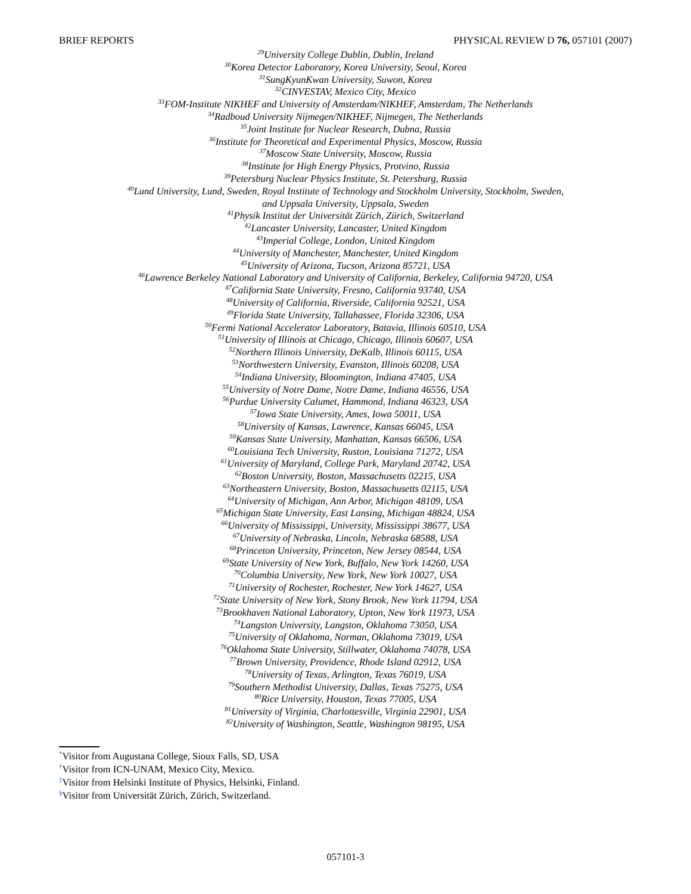BRIEF REPORTS PHYSICAL REVIEW D 76, 057101 (2007)
<sup>29</sup> University College Dublin, Dublin, Ireland
<sup>30</sup> Korea Detector Laboratory, Korea University, Seoul, Korea
<sup>31</sup> SungKyunKwan University, Suwon, Korea
<sup>32</sup>CINVESTAV, Mexico City, Mexico
<sup>33</sup>FOM-Institute NIKHEF and University of Amsterdam/NIKHEF, Amsterdam, The Netherlands
<sup>34</sup> Radboud University Nijmegen/NIKHEF, Nijmegen, The Netherlands
<sup>35</sup> Joint Institute for Nuclear Research, Dubna, Russia
<sup>36</sup> Institute for Theoretical and Experimental Physics, Moscow, Russia
<sup>37</sup> Moscow State University, Moscow, Russia
<sup>38</sup> Institute for High Energy Physics, Protvino, Russia
<sup>39</sup> Petersburg Nuclear Physics Institute, St. Petersburg, Russia
<sup>40</sup> Lund University, Lund, Sweden, Royal Institute of Technology and Stockholm University, Stockholm, Sweden,
and Uppsala University, Uppsala, Sweden
<sup>41</sup> Physik Institut der Universität Zürich, Zürich, Switzerland
<sup>42</sup> Lancaster University, Lancaster, United Kingdom
<sup>43</sup> Imperial College, London, United Kingdom
<sup>44</sup> University of Manchester, Manchester, United Kingdom
<sup>45</sup> University of Arizona, Tucson, Arizona 85721, USA
<sup>46</sup> Lawrence Berkeley National Laboratory and University of California, Berkeley, California 94720, USA
<sup>47</sup> California State University, Fresno, California 93740, USA
<sup>48</sup> University of California, Riverside, California 92521, USA
<sup>49</sup> Florida State University, Tallahassee, Florida 32306, USA
<sup>50</sup> Fermi National Accelerator Laboratory, Batavia, Illinois 60510, USA
<sup>51</sup> University of Illinois at Chicago, Chicago, Illinois 60607, USA
<sup>52</sup> Northern Illinois University, DeKalb, Illinois 60115, USA
<sup>53</sup> Northwestern University, Evanston, Illinois 60208, USA
<sup>54</sup> Indiana University, Bloomington, Indiana 47405, USA
<sup>55</sup> University of Notre Dame, Notre Dame, Indiana 46556, USA
<sup>56</sup> Purdue University Calumet, Hammond, Indiana 46323, USA
<sup>57</sup> Iowa State University, Ames, Iowa 50011, USA
<sup>58</sup> University of Kansas, Lawrence, Kansas 66045, USA
<sup>59</sup> Kansas State University, Manhattan, Kansas 66506, USA
<sup>60</sup> Louisiana Tech University, Ruston, Louisiana 71272, USA
<sup>61</sup> University of Maryland, College Park, Maryland 20742, USA
<sup>62</sup> Boston University, Boston, Massachusetts 02215, USA
<sup>63</sup> Northeastern University, Boston, Massachusetts 02115, USA
<sup>64</sup> University of Michigan, Ann Arbor, Michigan 48109, USA
<sup>65</sup> Michigan State University, East Lansing, Michigan 48824, USA
<sup>66</sup> University of Mississippi, University, Mississippi 38677, USA
<sup>67</sup> University of Nebraska, Lincoln, Nebraska 68588, USA
<sup>68</sup> Princeton University, Princeton, New Jersey 08544, USA
<sup>69</sup> State University of New York, Buffalo, New York 14260, USA
<sup>70</sup> Columbia University, New York, New York 10027, USA
<sup>71</sup> University of Rochester, Rochester, New York 14627, USA
<sup>72</sup> State University of New York, Stony Brook, New York 11794, USA
<sup>73</sup> Brookhaven National Laboratory, Upton, New York 11973, USA
<sup>74</sup> Langston University, Langston, Oklahoma 73050, USA
<sup>75</sup> University of Oklahoma, Norman, Oklahoma 73019, USA
<sup>76</sup> Oklahoma State University, Stillwater, Oklahoma 74078, USA
<sup>77</sup> Brown University, Providence, Rhode Island 02912, USA
<sup>78</sup> University of Texas, Arlington, Texas 76019, USA
<sup>79</sup> Southern Methodist University, Dallas, Texas 75275, USA
<sup>80</sup> Rice University, Houston, Texas 77005, USA
<sup>81</sup> University of Virginia, Charlottesville, Virginia 22901, USA
<sup>82</sup> University of Washington, Seattle, Washington 98195, USA
<sup>*</sup> Visitor from Augustana College, Sioux Falls, SD, USA
<sup>†</sup> Visitor from ICN-UNAM, Mexico City, Mexico.
<sup>‡</sup> Visitor from Helsinki Institute of Physics, Helsinki, Finland.
<sup>§</sup> Visitor from Universität Zürich, Zürich, Switzerland.
057101-3